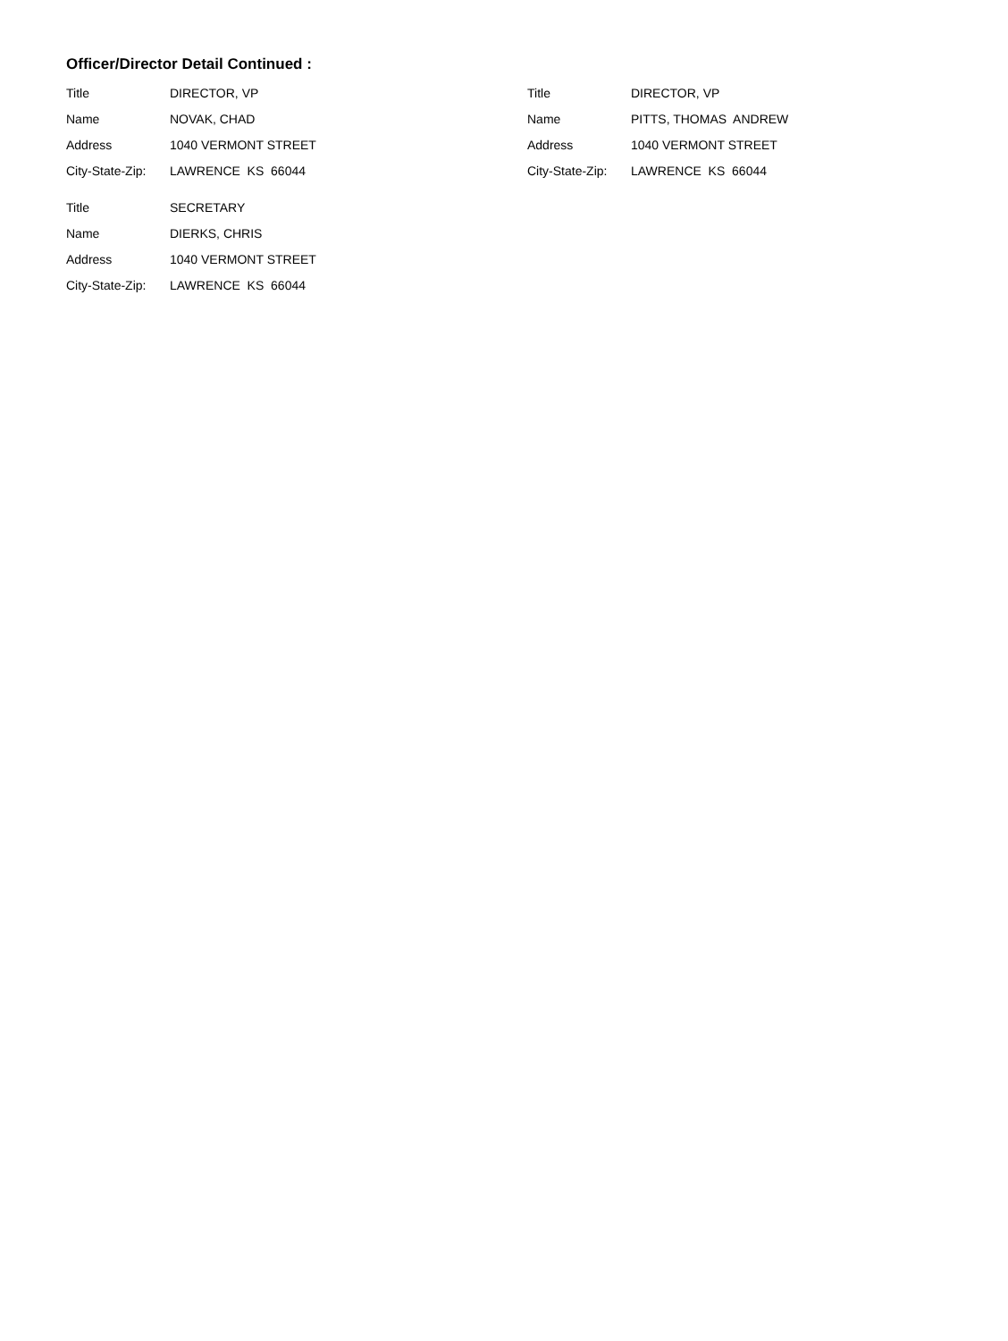Officer/Director Detail Continued :
Title DIRECTOR, VP
Name NOVAK, CHAD
Address 1040 VERMONT STREET
City-State-Zip: LAWRENCE KS 66044
Title DIRECTOR, VP
Name PITTS, THOMAS ANDREW
Address 1040 VERMONT STREET
City-State-Zip: LAWRENCE KS 66044
Title SECRETARY
Name DIERKS, CHRIS
Address 1040 VERMONT STREET
City-State-Zip: LAWRENCE KS 66044